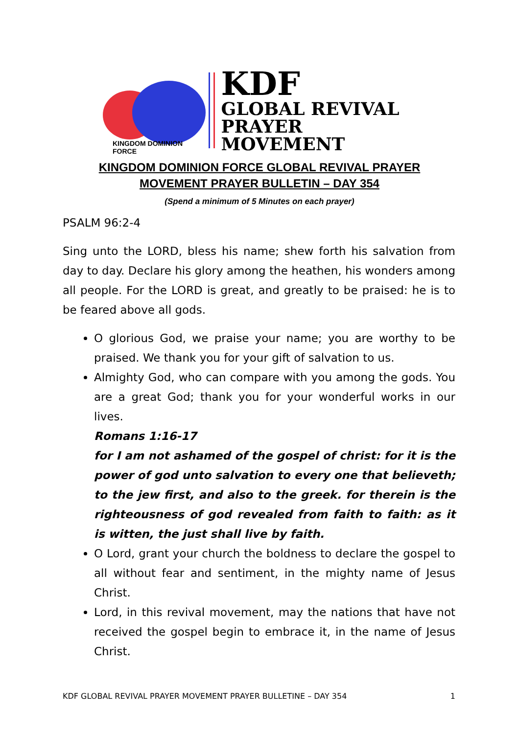KINGDOM DOMINION FORCE
KDF
GLOBAL REVIVAL
PRAYER MOVEMENT
KINGDOM DOMINION FORCE GLOBAL REVIVAL PRAYER
MOVEMENT PRAYER BULLETIN – DAY 354
(Spend a minimum of 5 Minutes on each prayer)
PSALM 96:2-4
Sing unto the LORD, bless his name; shew forth his salvation from day to day. Declare his glory among the heathen, his wonders among all people. For the LORD is great, and greatly to be praised: he is to be feared above all gods.
O glorious God, we praise your name; you are worthy to be praised. We thank you for your gift of salvation to us.
Almighty God, who can compare with you among the gods. You are a great God; thank you for your wonderful works in our lives.
Romans 1:16-17
for I am not ashamed of the gospel of christ: for it is the power of god unto salvation to every one that believeth; to the jew first, and also to the greek. for therein is the righteousness of god revealed from faith to faith: as it is witten, the just shall live by faith.
O Lord, grant your church the boldness to declare the gospel to all without fear and sentiment, in the mighty name of Jesus Christ.
Lord, in this revival movement, may the nations that have not received the gospel begin to embrace it, in the name of Jesus Christ.
KDF GLOBAL REVIVAL PRAYER MOVEMENT PRAYER BULLETINE – DAY 354 1